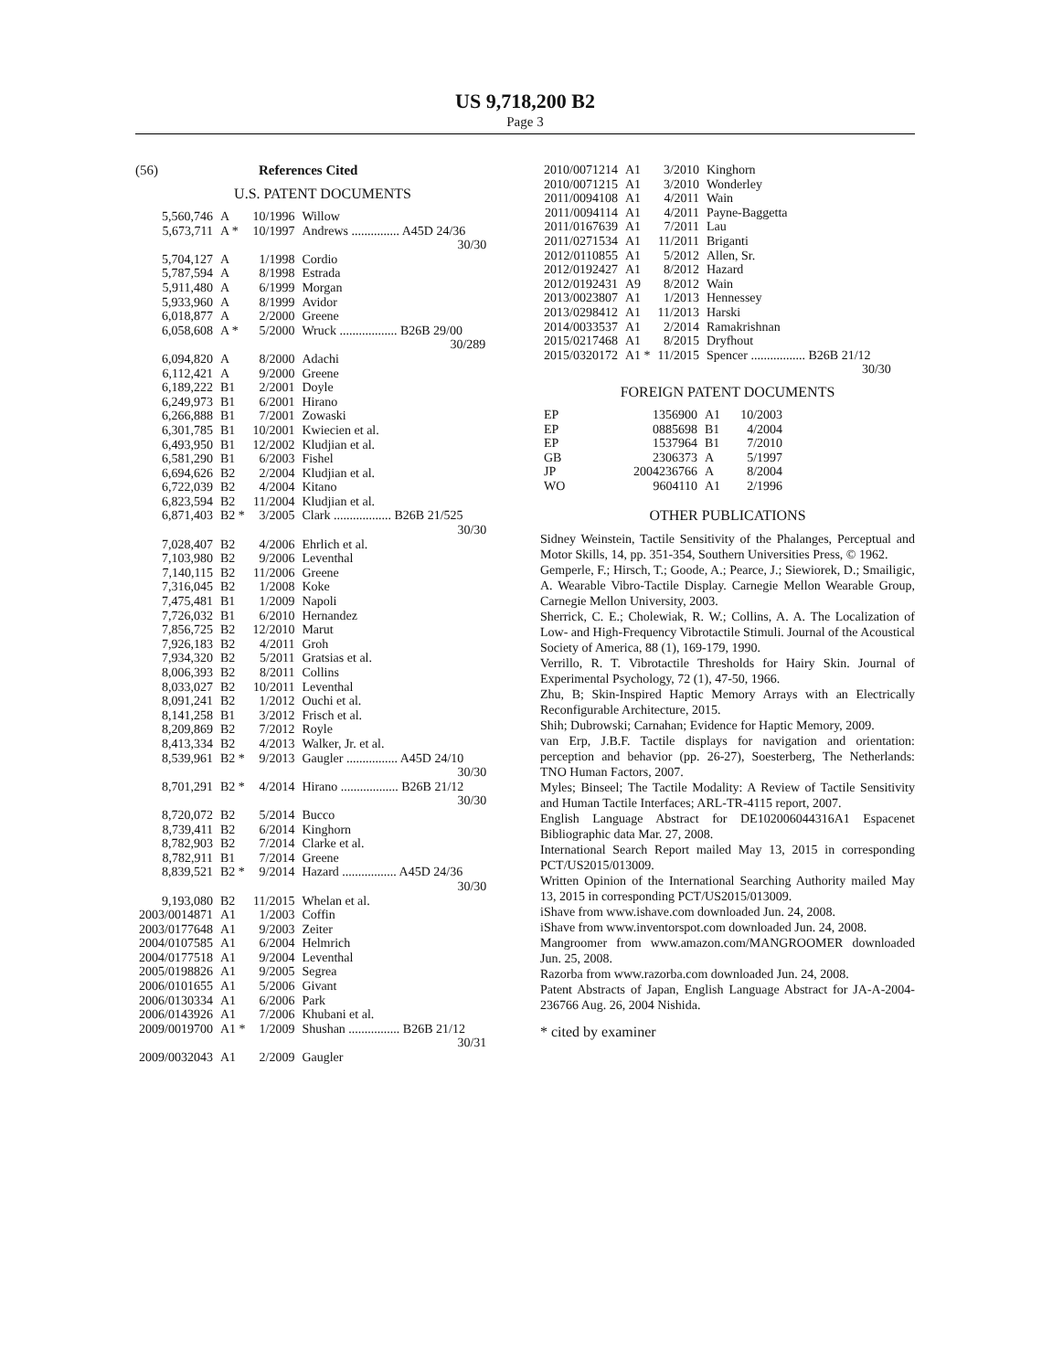US 9,718,200 B2
Page 3
(56) References Cited
U.S. PATENT DOCUMENTS
| 5,560,746 | A | 10/1996 | Willow |
| 5,673,711 | A * | 10/1997 | Andrews ............... A45D 24/36 30/30 |
| 5,704,127 | A | 1/1998 | Cordio |
| 5,787,594 | A | 8/1998 | Estrada |
| 5,911,480 | A | 6/1999 | Morgan |
| 5,933,960 | A | 8/1999 | Avidor |
| 6,018,877 | A | 2/2000 | Greene |
| 6,058,608 | A * | 5/2000 | Wruck .................. B26B 29/00 30/289 |
| 6,094,820 | A | 8/2000 | Adachi |
| 6,112,421 | A | 9/2000 | Greene |
| 6,189,222 | B1 | 2/2001 | Doyle |
| 6,249,973 | B1 | 6/2001 | Hirano |
| 6,266,888 | B1 | 7/2001 | Zowaski |
| 6,301,785 | B1 | 10/2001 | Kwiecien et al. |
| 6,493,950 | B1 | 12/2002 | Kludjian et al. |
| 6,581,290 | B1 | 6/2003 | Fishel |
| 6,694,626 | B2 | 2/2004 | Kludjian et al. |
| 6,722,039 | B2 | 4/2004 | Kitano |
| 6,823,594 | B2 | 11/2004 | Kludjian et al. |
| 6,871,403 | B2 * | 3/2005 | Clark .................. B26B 21/525 30/30 |
| 7,028,407 | B2 | 4/2006 | Ehrlich et al. |
| 7,103,980 | B2 | 9/2006 | Leventhal |
| 7,140,115 | B2 | 11/2006 | Greene |
| 7,316,045 | B2 | 1/2008 | Koke |
| 7,475,481 | B1 | 1/2009 | Napoli |
| 7,726,032 | B1 | 6/2010 | Hernandez |
| 7,856,725 | B2 | 12/2010 | Marut |
| 7,926,183 | B2 | 4/2011 | Groh |
| 7,934,320 | B2 | 5/2011 | Gratsias et al. |
| 8,006,393 | B2 | 8/2011 | Collins |
| 8,033,027 | B2 | 10/2011 | Leventhal |
| 8,091,241 | B2 | 1/2012 | Ouchi et al. |
| 8,141,258 | B1 | 3/2012 | Frisch et al. |
| 8,209,869 | B2 | 7/2012 | Royle |
| 8,413,334 | B2 | 4/2013 | Walker, Jr. et al. |
| 8,539,961 | B2 * | 9/2013 | Gaugler ................ A45D 24/10 30/30 |
| 8,701,291 | B2 * | 4/2014 | Hirano .................. B26B 21/12 30/30 |
| 8,720,072 | B2 | 5/2014 | Bucco |
| 8,739,411 | B2 | 6/2014 | Kinghorn |
| 8,782,903 | B2 | 7/2014 | Clarke et al. |
| 8,782,911 | B1 | 7/2014 | Greene |
| 8,839,521 | B2 * | 9/2014 | Hazard ................. A45D 24/36 30/30 |
| 9,193,080 | B2 | 11/2015 | Whelan et al. |
| 2003/0014871 | A1 | 1/2003 | Coffin |
| 2003/0177648 | A1 | 9/2003 | Zeiter |
| 2004/0107585 | A1 | 6/2004 | Helmrich |
| 2004/0177518 | A1 | 9/2004 | Leventhal |
| 2005/0198826 | A1 | 9/2005 | Segrea |
| 2006/0101655 | A1 | 5/2006 | Givant |
| 2006/0130334 | A1 | 6/2006 | Park |
| 2006/0143926 | A1 | 7/2006 | Khubani et al. |
| 2009/0019700 | A1 * | 1/2009 | Shushan ................ B26B 21/12 30/31 |
| 2009/0032043 | A1 | 2/2009 | Gaugler |
| 2010/0071214 | A1 | 3/2010 | Kinghorn |
| 2010/0071215 | A1 | 3/2010 | Wonderley |
| 2011/0094108 | A1 | 4/2011 | Wain |
| 2011/0094114 | A1 | 4/2011 | Payne-Baggetta |
| 2011/0167639 | A1 | 7/2011 | Lau |
| 2011/0271534 | A1 | 11/2011 | Briganti |
| 2012/0110855 | A1 | 5/2012 | Allen, Sr. |
| 2012/0192427 | A1 | 8/2012 | Hazard |
| 2012/0192431 | A9 | 8/2012 | Wain |
| 2013/0023807 | A1 | 1/2013 | Hennessey |
| 2013/0298412 | A1 | 11/2013 | Harski |
| 2014/0033537 | A1 | 2/2014 | Ramakrishnan |
| 2015/0217468 | A1 | 8/2015 | Dryfhout |
| 2015/0320172 | A1 * | 11/2015 | Spencer ................. B26B 21/12 30/30 |
FOREIGN PATENT DOCUMENTS
| EP | 1356900 | A1 | 10/2003 |
| EP | 0885698 | B1 | 4/2004 |
| EP | 1537964 | B1 | 7/2010 |
| GB | 2306373 | A | 5/1997 |
| JP | 2004236766 | A | 8/2004 |
| WO | 9604110 | A1 | 2/1996 |
OTHER PUBLICATIONS
Sidney Weinstein, Tactile Sensitivity of the Phalanges, Perceptual and Motor Skills, 14, pp. 351-354, Southern Universities Press, © 1962.
Gemperle, F.; Hirsch, T.; Goode, A.; Pearce, J.; Siewiorek, D.; Smailigic, A. Wearable Vibro-Tactile Display. Carnegie Mellon Wearable Group, Carnegie Mellon University, 2003.
Sherrick, C. E.; Cholewiak, R. W.; Collins, A. A. The Localization of Low- and High-Frequency Vibrotactile Stimuli. Journal of the Acoustical Society of America, 88 (1), 169-179, 1990.
Verrillo, R. T. Vibrotactile Thresholds for Hairy Skin. Journal of Experimental Psychology, 72 (1), 47-50, 1966.
Zhu, B; Skin-Inspired Haptic Memory Arrays with an Electrically Reconfigurable Architecture, 2015.
Shih; Dubrowski; Carnahan; Evidence for Haptic Memory, 2009.
van Erp, J.B.F. Tactile displays for navigation and orientation: perception and behavior (pp. 26-27), Soesterberg, The Netherlands: TNO Human Factors, 2007.
Myles; Binseel; The Tactile Modality: A Review of Tactile Sensitivity and Human Tactile Interfaces; ARL-TR-4115 report, 2007.
English Language Abstract for DE102006044316A1 Espacenet Bibliographic data Mar. 27, 2008.
International Search Report mailed May 13, 2015 in corresponding PCT/US2015/013009.
Written Opinion of the International Searching Authority mailed May 13, 2015 in corresponding PCT/US2015/013009.
iShave from www.ishave.com downloaded Jun. 24, 2008.
iShave from www.inventorspot.com downloaded Jun. 24, 2008.
Mangroomer from www.amazon.com/MANGROOMER downloaded Jun. 25, 2008.
Razorba from www.razorba.com downloaded Jun. 24, 2008.
Patent Abstracts of Japan, English Language Abstract for JA-A-2004-236766 Aug. 26, 2004 Nishida.
* cited by examiner